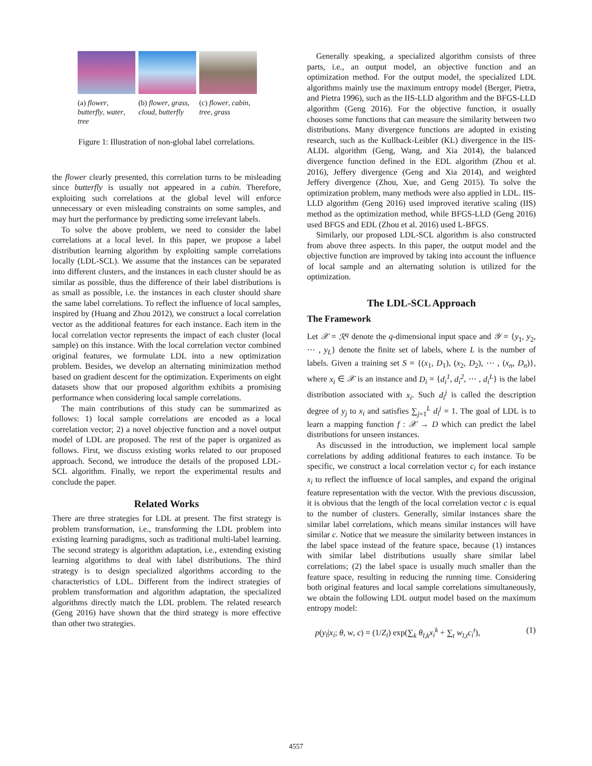(a) flower, butterfly, water, tree
(b) flower, grass, cloud, butterfly
(c) flower, cabin, tree, grass
Figure 1: Illustration of non-global label correlations.
the flower clearly presented, this correlation turns to be misleading since butterfly is usually not appeared in a cabin. Therefore, exploiting such correlations at the global level will enforce unnecessary or even misleading constraints on some samples, and may hurt the performance by predicting some irrelevant labels.
To solve the above problem, we need to consider the label correlations at a local level. In this paper, we propose a label distribution learning algorithm by exploiting sample correlations locally (LDL-SCL). We assume that the instances can be separated into different clusters, and the instances in each cluster should be as similar as possible, thus the difference of their label distributions is as small as possible, i.e. the instances in each cluster should share the same label correlations. To reflect the influence of local samples, inspired by (Huang and Zhou 2012), we construct a local correlation vector as the additional features for each instance. Each item in the local correlation vector represents the impact of each cluster (local sample) on this instance. With the local correlation vector combined original features, we formulate LDL into a new optimization problem. Besides, we develop an alternating minimization method based on gradient descent for the optimization. Experiments on eight datasets show that our proposed algorithm exhibits a promising performance when considering local sample correlations.
The main contributions of this study can be summarized as follows: 1) local sample correlations are encoded as a local correlation vector; 2) a novel objective function and a novel output model of LDL are proposed. The rest of the paper is organized as follows. First, we discuss existing works related to our proposed approach. Second, we introduce the details of the proposed LDL-SCL algorithm. Finally, we report the experimental results and conclude the paper.
Related Works
There are three strategies for LDL at present. The first strategy is problem transformation, i.e., transforming the LDL problem into existing learning paradigms, such as traditional multi-label learning. The second strategy is algorithm adaptation, i.e., extending existing learning algorithms to deal with label distributions. The third strategy is to design specialized algorithms according to the characteristics of LDL. Different from the indirect strategies of problem transformation and algorithm adaptation, the specialized algorithms directly match the LDL problem. The related research (Geng 2016) have shown that the third strategy is more effective than other two strategies.
Generally speaking, a specialized algorithm consists of three parts, i.e., an output model, an objective function and an optimization method. For the output model, the specialized LDL algorithms mainly use the maximum entropy model (Berger, Pietra, and Pietra 1996), such as the IIS-LLD algorithm and the BFGS-LLD algorithm (Geng 2016). For the objective function, it usually chooses some functions that can measure the similarity between two distributions. Many divergence functions are adopted in existing research, such as the Kullback-Leibler (KL) divergence in the IIS-ALDL algorithm (Geng, Wang, and Xia 2014), the balanced divergence function defined in the EDL algorithm (Zhou et al. 2016), Jeffery divergence (Geng and Xia 2014), and weighted Jeffery divergence (Zhou, Xue, and Geng 2015). To solve the optimization problem, many methods were also applied in LDL. IIS-LLD algorithm (Geng 2016) used improved iterative scaling (IIS) method as the optimization method, while BFGS-LLD (Geng 2016) used BFGS and EDL (Zhou et al. 2016) used L-BFGS.
Similarly, our proposed LDL-SCL algorithm is also constructed from above three aspects. In this paper, the output model and the objective function are improved by taking into account the influence of local sample and an alternating solution is utilized for the optimization.
The LDL-SCL Approach
The Framework
Let 𝒳 = ℛ<sup>q</sup> denote the q-dimensional input space and 𝒴 = {y<sub>1</sub>, y<sub>2</sub>, ⋯ , y<sub>L</sub>} denote the finite set of labels, where L is the number of labels. Given a training set S = {(x<sub>1</sub>, D<sub>1</sub>), (x<sub>2</sub>, D<sub>2</sub>), ⋯ , (x<sub>n</sub>, D<sub>n</sub>)}, where x<sub>i</sub> ∈ 𝒳 is an instance and D<sub>i</sub> = {d<sub>i</sub><sup>1</sup>, d<sub>i</sub><sup>2</sup>, ⋯ , d<sub>i</sub><sup>L</sup>} is the label distribution associated with x<sub>i</sub>. Such d<sub>i</sub><sup>j</sup> is called the description degree of y<sub>j</sub> to x<sub>i</sub> and satisfies ∑<sub>j=1</sub><sup>L</sup> d<sub>i</sub><sup>j</sup> = 1. The goal of LDL is to learn a mapping function f : 𝒳 → D which can predict the label distributions for unseen instances.
As discussed in the introduction, we implement local sample correlations by adding additional features to each instance. To be specific, we construct a local correlation vector c<sub>i</sub> for each instance x<sub>i</sub> to reflect the influence of local samples, and expand the original feature representation with the vector. With the previous discussion, it is obvious that the length of the local correlation vector c is equal to the number of clusters. Generally, similar instances share the similar label correlations, which means similar instances will have similar c. Notice that we measure the similarity between instances in the label space instead of the feature space, because (1) instances with similar label distributions usually share similar label correlations; (2) the label space is usually much smaller than the feature space, resulting in reducing the running time. Considering both original features and local sample correlations simultaneously, we obtain the following LDL output model based on the maximum entropy model:
p(y<sub>l</sub>|x<sub>i</sub>; θ, w, c) = (1/Z<sub>i</sub>) exp(∑<sub>k</sub> θ<sub>l,k</sub>x<sub>i</sub><sup>k</sup> + ∑<sub>t</sub> w<sub>l,t</sub>c<sub>i</sub><sup>t</sup>), (1)
4557